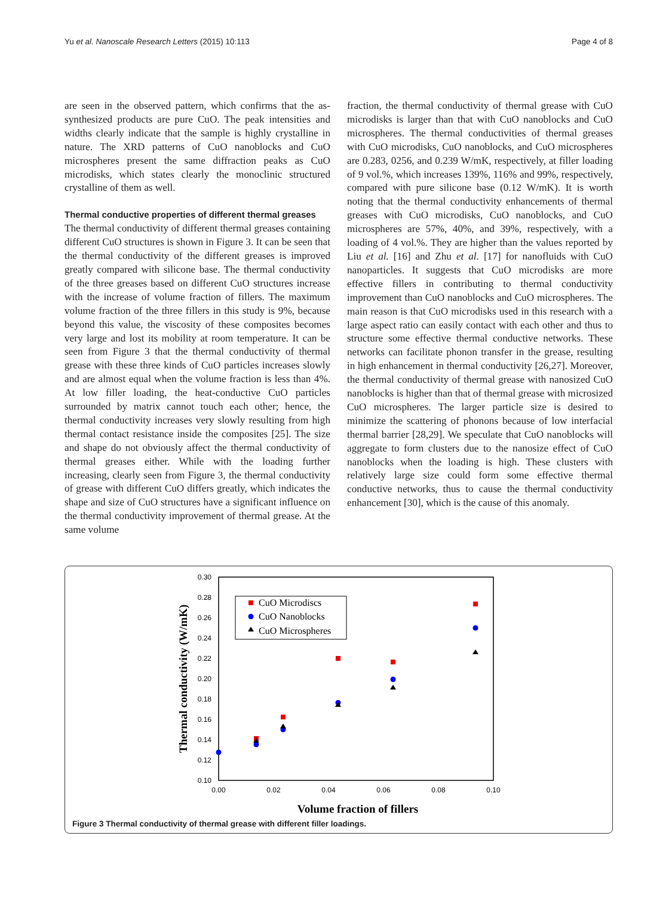Yu et al. Nanoscale Research Letters (2015) 10:113 Page 4 of 8
are seen in the observed pattern, which confirms that the as-synthesized products are pure CuO. The peak intensities and widths clearly indicate that the sample is highly crystalline in nature. The XRD patterns of CuO nanoblocks and CuO microspheres present the same diffraction peaks as CuO microdisks, which states clearly the monoclinic structured crystalline of them as well.
Thermal conductive properties of different thermal greases
The thermal conductivity of different thermal greases containing different CuO structures is shown in Figure 3. It can be seen that the thermal conductivity of the different greases is improved greatly compared with silicone base. The thermal conductivity of the three greases based on different CuO structures increase with the increase of volume fraction of fillers. The maximum volume fraction of the three fillers in this study is 9%, because beyond this value, the viscosity of these composites becomes very large and lost its mobility at room temperature. It can be seen from Figure 3 that the thermal conductivity of thermal grease with these three kinds of CuO particles increases slowly and are almost equal when the volume fraction is less than 4%. At low filler loading, the heat-conductive CuO particles surrounded by matrix cannot touch each other; hence, the thermal conductivity increases very slowly resulting from high thermal contact resistance inside the composites [25]. The size and shape do not obviously affect the thermal conductivity of thermal greases either. While with the loading further increasing, clearly seen from Figure 3, the thermal conductivity of grease with different CuO differs greatly, which indicates the shape and size of CuO structures have a significant influence on the thermal conductivity improvement of thermal grease. At the same volume
fraction, the thermal conductivity of thermal grease with CuO microdisks is larger than that with CuO nanoblocks and CuO microspheres. The thermal conductivities of thermal greases with CuO microdisks, CuO nanoblocks, and CuO microspheres are 0.283, 0256, and 0.239 W/mK, respectively, at filler loading of 9 vol.%, which increases 139%, 116% and 99%, respectively, compared with pure silicone base (0.12 W/mK). It is worth noting that the thermal conductivity enhancements of thermal greases with CuO microdisks, CuO nanoblocks, and CuO microspheres are 57%, 40%, and 39%, respectively, with a loading of 4 vol.%. They are higher than the values reported by Liu et al. [16] and Zhu et al. [17] for nanofluids with CuO nanoparticles. It suggests that CuO microdisks are more effective fillers in contributing to thermal conductivity improvement than CuO nanoblocks and CuO microspheres. The main reason is that CuO microdisks used in this research with a large aspect ratio can easily contact with each other and thus to structure some effective thermal conductive networks. These networks can facilitate phonon transfer in the grease, resulting in high enhancement in thermal conductivity [26,27]. Moreover, the thermal conductivity of thermal grease with nanosized CuO nanoblocks is higher than that of thermal grease with microsized CuO microspheres. The larger particle size is desired to minimize the scattering of phonons because of low interfacial thermal barrier [28,29]. We speculate that CuO nanoblocks will aggregate to form clusters due to the nanosize effect of CuO nanoblocks when the loading is high. These clusters with relatively large size could form some effective thermal conductive networks, thus to cause the thermal conductivity enhancement [30], which is the cause of this anomaly.
0.30
0.28
0.26
0.24
0.22
0.20
0.18
0.16
0.14
0.12
0.10
0.00
0.02
0.04
0.06
0.08
0.10
Volume fraction of fillers
Thermal conductivity (W/mK)
CuO Microdiscs
CuO Nanoblocks
CuO Microspheres
Figure 3 Thermal conductivity of thermal grease with different filler loadings.